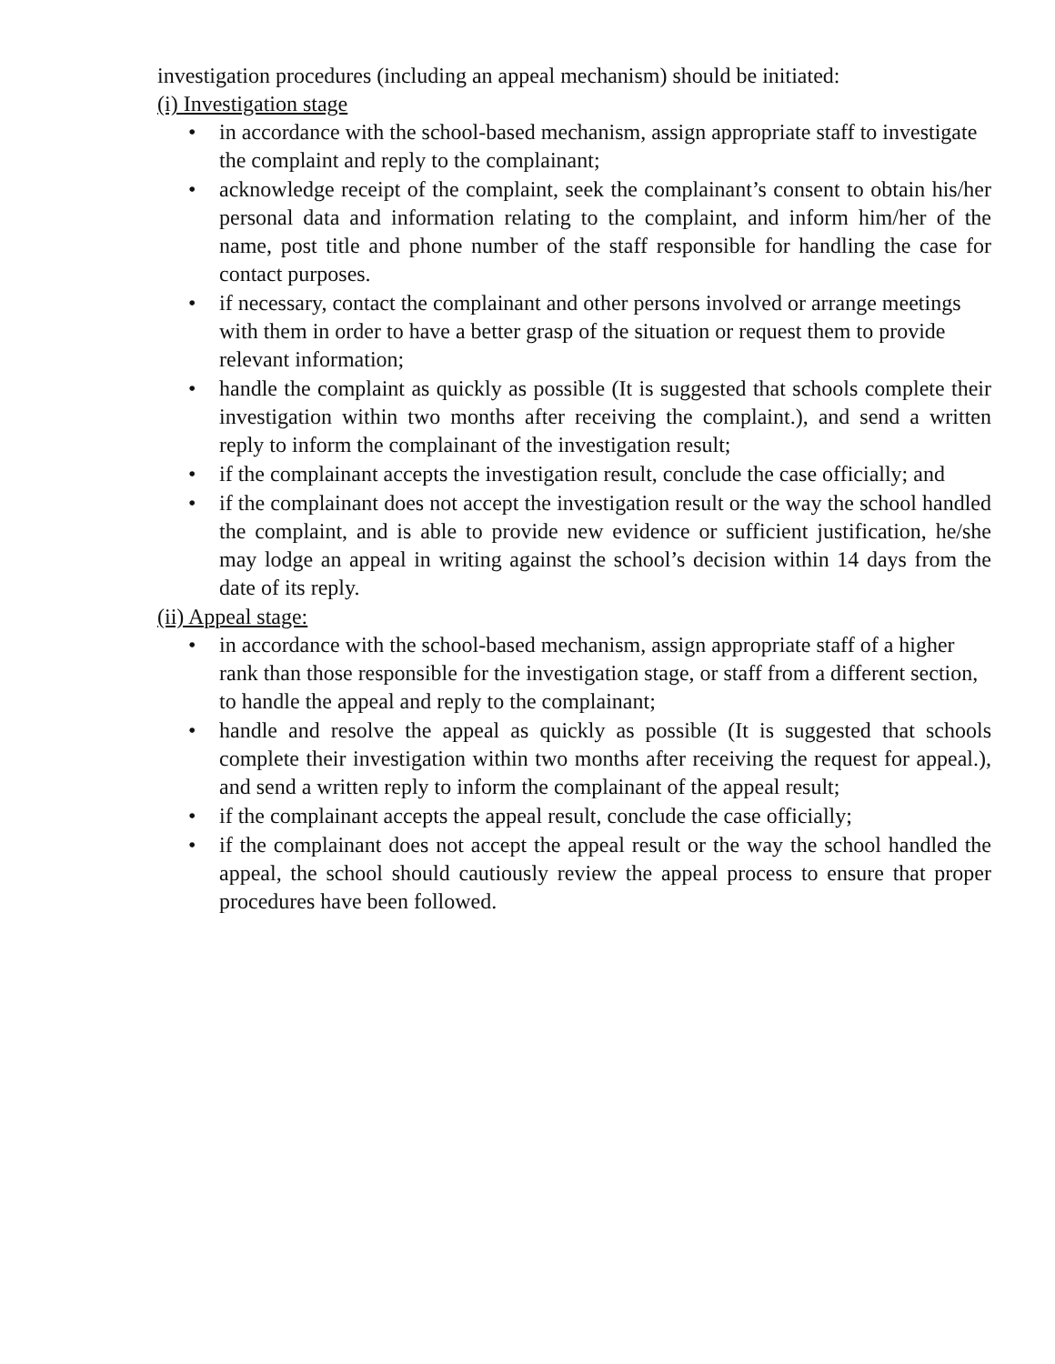investigation procedures (including an appeal mechanism) should be initiated:
(i) Investigation stage
• in accordance with the school-based mechanism, assign appropriate staff to investigate the complaint and reply to the complainant;
• acknowledge receipt of the complaint, seek the complainant’s consent to obtain his/her personal data and information relating to the complaint, and inform him/her of the name, post title and phone number of the staff responsible for handling the case for contact purposes.
• if necessary, contact the complainant and other persons involved or arrange meetings with them in order to have a better grasp of the situation or request them to provide relevant information;
• handle the complaint as quickly as possible (It is suggested that schools complete their investigation within two months after receiving the complaint.), and send a written reply to inform the complainant of the investigation result;
• if the complainant accepts the investigation result, conclude the case officially; and
• if the complainant does not accept the investigation result or the way the school handled the complaint, and is able to provide new evidence or sufficient justification, he/she may lodge an appeal in writing against the school’s decision within 14 days from the date of its reply.
(ii) Appeal stage:
• in accordance with the school-based mechanism, assign appropriate staff of a higher rank than those responsible for the investigation stage, or staff from a different section, to handle the appeal and reply to the complainant;
• handle and resolve the appeal as quickly as possible (It is suggested that schools complete their investigation within two months after receiving the request for appeal.), and send a written reply to inform the complainant of the appeal result;
• if the complainant accepts the appeal result, conclude the case officially;
• if the complainant does not accept the appeal result or the way the school handled the appeal, the school should cautiously review the appeal process to ensure that proper procedures have been followed.